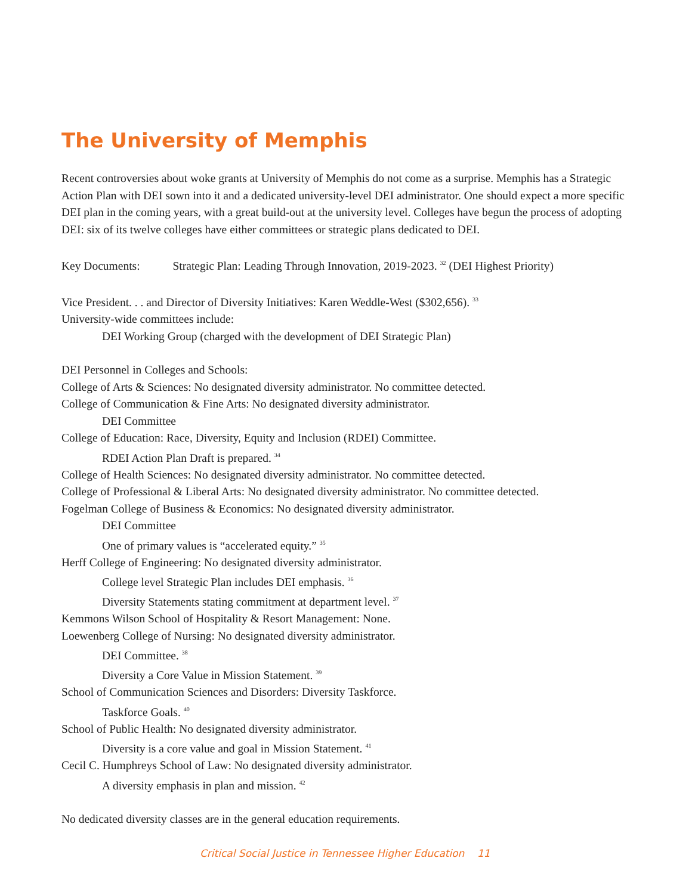The University of Memphis
Recent controversies about woke grants at University of Memphis do not come as a surprise. Memphis has a Strategic Action Plan with DEI sown into it and a dedicated university-level DEI administrator. One should expect a more specific DEI plan in the coming years, with a great build-out at the university level. Colleges have begun the process of adopting DEI: six of its twelve colleges have either committees or strategic plans dedicated to DEI.
Key Documents: Strategic Plan: Leading Through Innovation, 2019-2023. <sup>32</sup> (DEI Highest Priority)
Vice President. . . and Director of Diversity Initiatives: Karen Weddle-West ($302,656). <sup>33</sup>
University-wide committees include:
DEI Working Group (charged with the development of DEI Strategic Plan)
DEI Personnel in Colleges and Schools:
College of Arts & Sciences: No designated diversity administrator. No committee detected.
College of Communication & Fine Arts: No designated diversity administrator.
DEI Committee
College of Education: Race, Diversity, Equity and Inclusion (RDEI) Committee.
RDEI Action Plan Draft is prepared. <sup>34</sup>
College of Health Sciences: No designated diversity administrator. No committee detected.
College of Professional & Liberal Arts: No designated diversity administrator. No committee detected.
Fogelman College of Business & Economics: No designated diversity administrator.
DEI Committee
One of primary values is “accelerated equity.” <sup>35</sup>
Herff College of Engineering: No designated diversity administrator.
College level Strategic Plan includes DEI emphasis. <sup>36</sup>
Diversity Statements stating commitment at department level. <sup>37</sup>
Kemmons Wilson School of Hospitality & Resort Management: None.
Loewenberg College of Nursing: No designated diversity administrator.
DEI Committee. <sup>38</sup>
Diversity a Core Value in Mission Statement. <sup>39</sup>
School of Communication Sciences and Disorders: Diversity Taskforce.
Taskforce Goals. <sup>40</sup>
School of Public Health: No designated diversity administrator.
Diversity is a core value and goal in Mission Statement. <sup>41</sup>
Cecil C. Humphreys School of Law: No designated diversity administrator.
A diversity emphasis in plan and mission. <sup>42</sup>
No dedicated diversity classes are in the general education requirements.
Critical Social Justice in Tennessee Higher Education 11